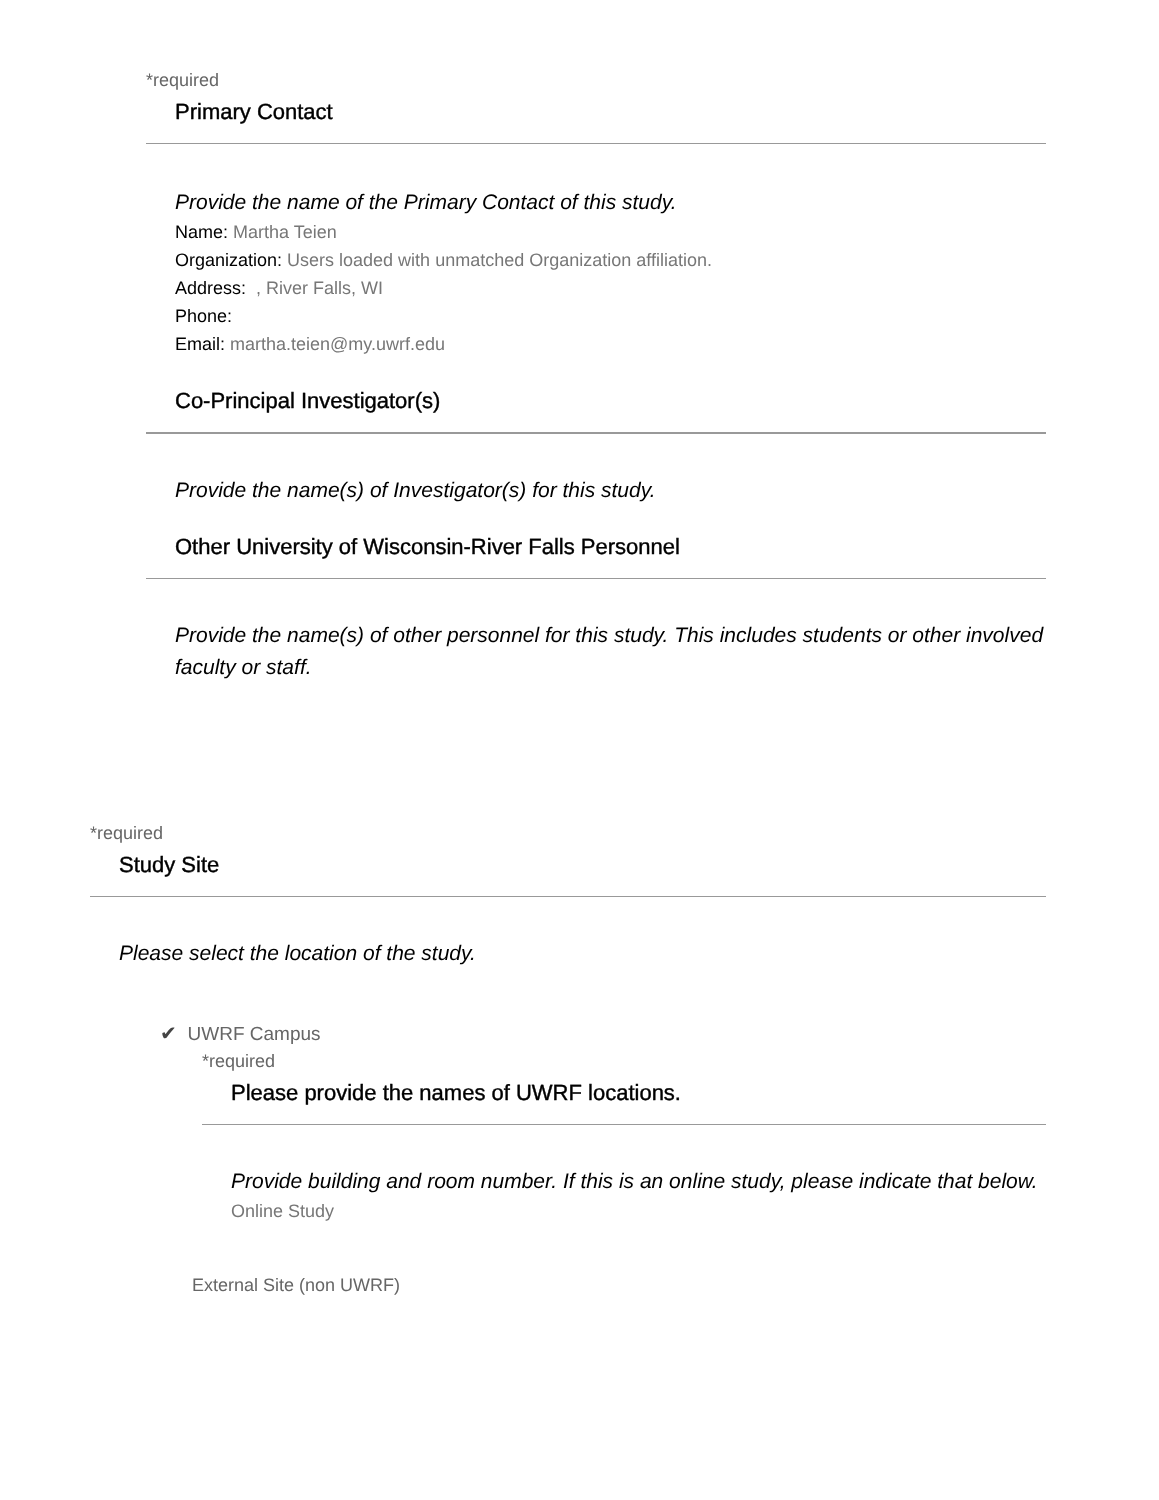*required
Primary Contact
Provide the name of the Primary Contact of this study.
Name: Martha Teien
Organization: Users loaded with unmatched Organization affiliation.
Address: , River Falls, WI
Phone:
Email: martha.teien@my.uwrf.edu
Co-Principal Investigator(s)
Provide the name(s) of Investigator(s) for this study.
Other University of Wisconsin-River Falls Personnel
Provide the name(s) of other personnel for this study. This includes students or other involved faculty or staff.
*required
Study Site
Please select the location of the study.
✔ UWRF Campus
*required
Please provide the names of UWRF locations.
Provide building and room number. If this is an online study, please indicate that below.
Online Study
External Site (non UWRF)